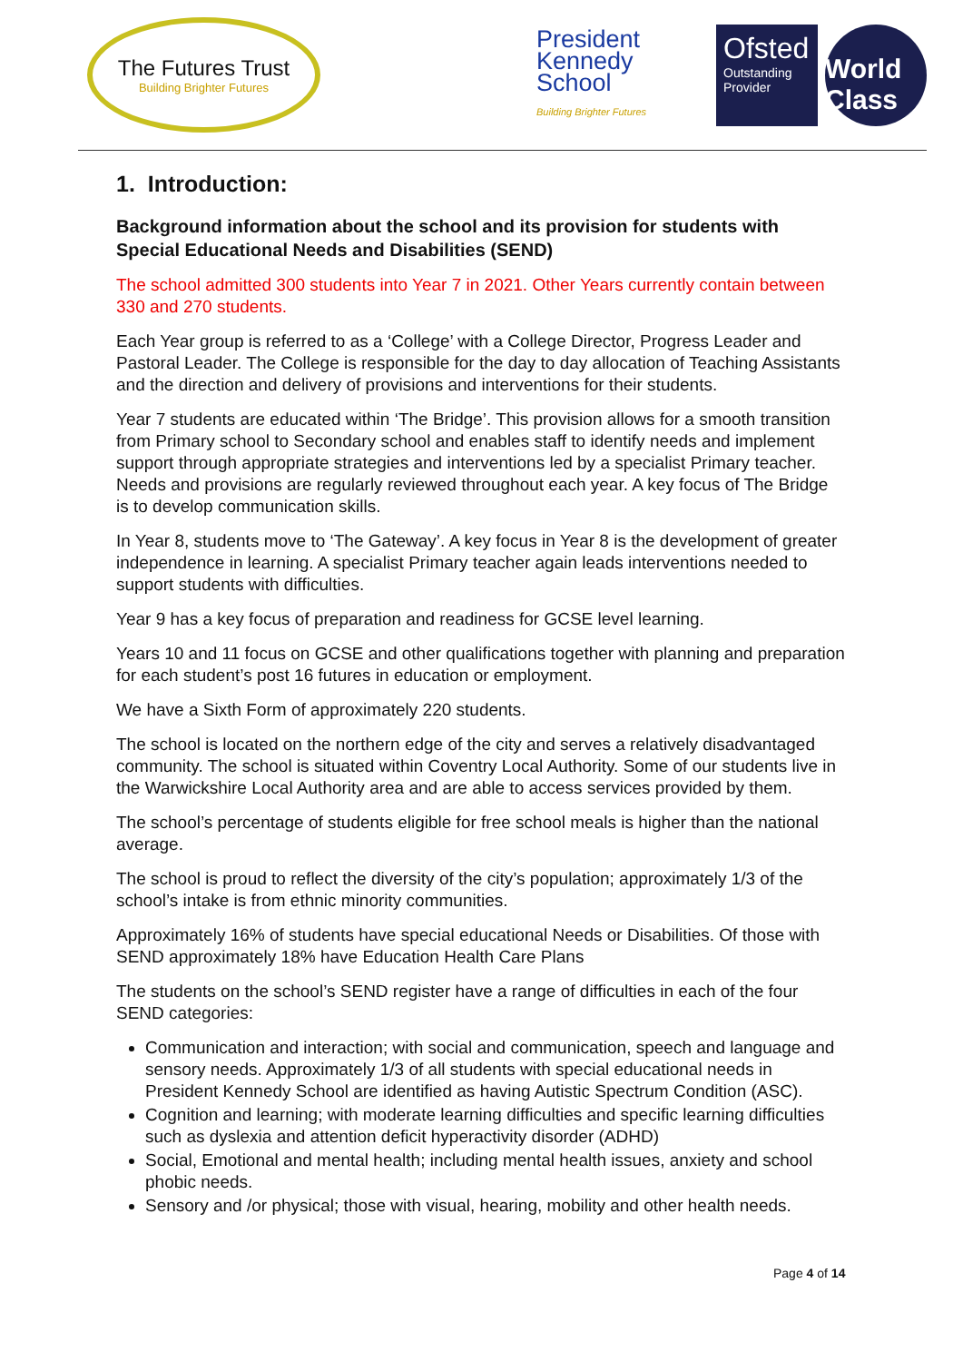The Futures Trust
Building Brighter Futures
President Kennedy School
Building Brighter Futures
Ofsted
Outstanding Provider
World Class
1. Introduction:
Background information about the school and its provision for students with Special Educational Needs and Disabilities (SEND)
The school admitted 300 students into Year 7 in 2021. Other Years currently contain between 330 and 270 students.
Each Year group is referred to as a ‘College’ with a College Director, Progress Leader and Pastoral Leader. The College is responsible for the day to day allocation of Teaching Assistants and the direction and delivery of provisions and interventions for their students.
Year 7 students are educated within ‘The Bridge’. This provision allows for a smooth transition from Primary school to Secondary school and enables staff to identify needs and implement support through appropriate strategies and interventions led by a specialist Primary teacher. Needs and provisions are regularly reviewed throughout each year. A key focus of The Bridge is to develop communication skills.
In Year 8, students move to ‘The Gateway’. A key focus in Year 8 is the development of greater independence in learning. A specialist Primary teacher again leads interventions needed to support students with difficulties.
Year 9 has a key focus of preparation and readiness for GCSE level learning.
Years 10 and 11 focus on GCSE and other qualifications together with planning and preparation for each student’s post 16 futures in education or employment.
We have a Sixth Form of approximately 220 students.
The school is located on the northern edge of the city and serves a relatively disadvantaged community. The school is situated within Coventry Local Authority. Some of our students live in the Warwickshire Local Authority area and are able to access services provided by them.
The school’s percentage of students eligible for free school meals is higher than the national average.
The school is proud to reflect the diversity of the city’s population; approximately 1/3 of the school’s intake is from ethnic minority communities.
Approximately 16% of students have special educational Needs or Disabilities. Of those with SEND approximately 18% have Education Health Care Plans
The students on the school’s SEND register have a range of difficulties in each of the four SEND categories:
Communication and interaction; with social and communication, speech and language and sensory needs. Approximately 1/3 of all students with special educational needs in President Kennedy School are identified as having Autistic Spectrum Condition (ASC).
Cognition and learning; with moderate learning difficulties and specific learning difficulties such as dyslexia and attention deficit hyperactivity disorder (ADHD)
Social, Emotional and mental health; including mental health issues, anxiety and school phobic needs.
Sensory and /or physical; those with visual, hearing, mobility and other health needs.
Page 4 of 14